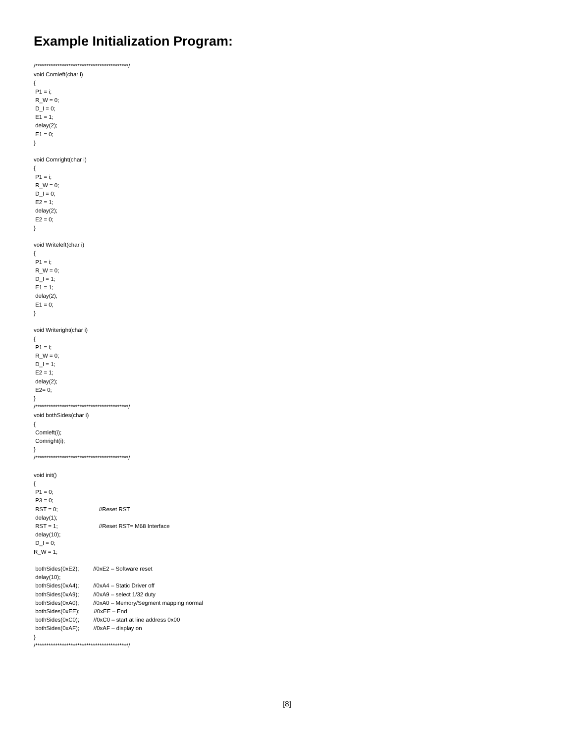Example Initialization Program:
/******************************************/
void Comleft(char i)
{
 P1 = i;
 R_W = 0;
 D_I = 0;
 E1 = 1;
 delay(2);
 E1 = 0;
}

void Comright(char i)
{
 P1 = i;
 R_W = 0;
 D_I = 0;
 E2 = 1;
 delay(2);
 E2 = 0;
}

void Writeleft(char i)
{
 P1 = i;
 R_W = 0;
 D_I = 1;
 E1 = 1;
 delay(2);
 E1 = 0;
}

void Writeright(char i)
{
 P1 = i;
 R_W = 0;
 D_I = 1;
 E2 = 1;
 delay(2);
 E2= 0;
}
/******************************************/
void bothSides(char i)
{
 Comleft(i);
 Comright(i);
}
/******************************************/

void init()
{
 P1 = 0;
 P3 = 0;
 RST = 0;                          //Reset RST
 delay(1);
 RST = 1;                          //Reset RST= M68 Interface
 delay(10);
 D_I = 0;
R_W = 1;

 bothSides(0xE2);         //0xE2 – Software reset
 delay(10);
 bothSides(0xA4);         //0xA4 – Static Driver off
 bothSides(0xA9);         //0xA9 – select 1/32 duty
 bothSides(0xA0);         //0xA0 – Memory/Segment mapping normal
 bothSides(0xEE);         //0xEE – End
 bothSides(0xC0);         //0xC0 – start at line address 0x00
 bothSides(0xAF);         //0xAF – display on
}
/******************************************/
[8]